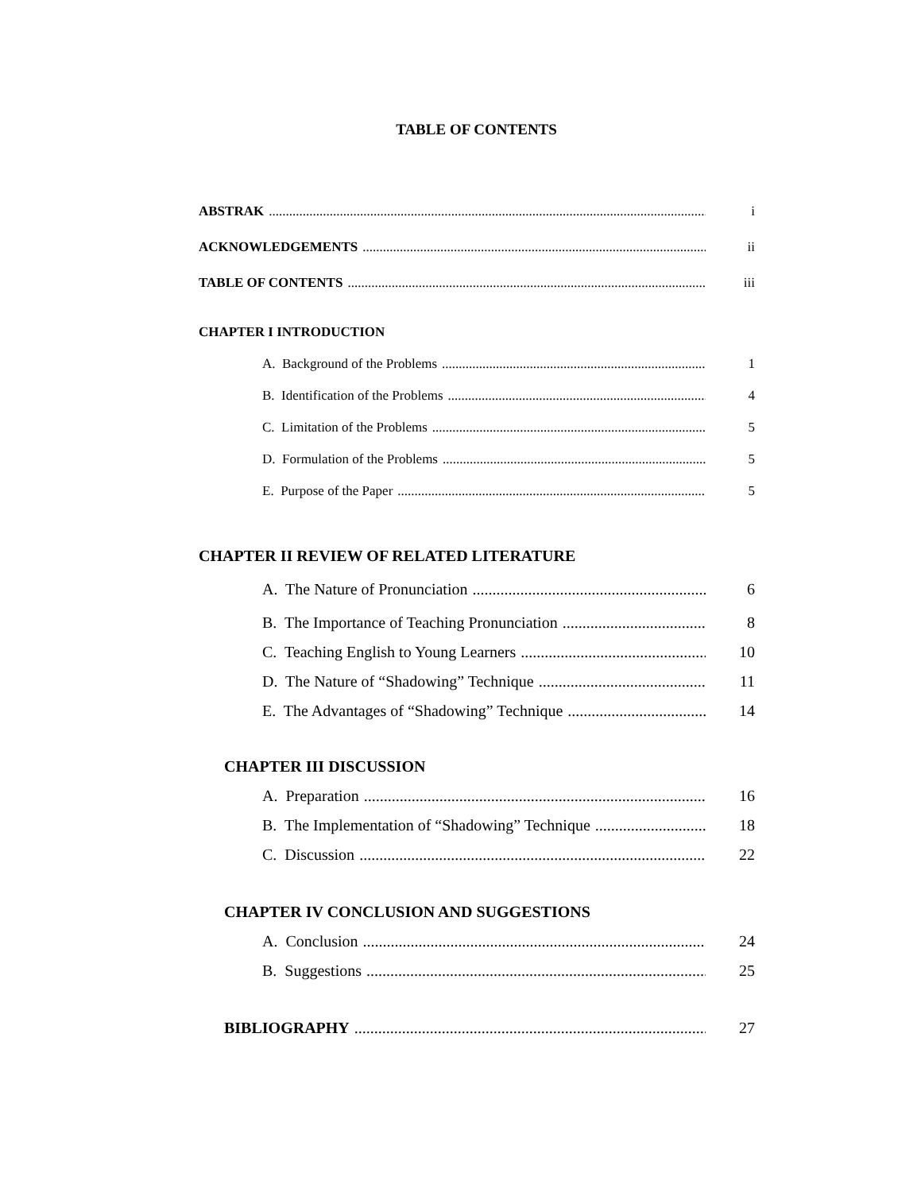TABLE OF CONTENTS
ABSTRAK i
ACKNOWLEDGEMENTS ii
TABLE OF CONTENTS iii
CHAPTER I INTRODUCTION
A. Background of the Problems 1
B. Identification of the Problems 4
C. Limitation of the Problems 5
D. Formulation of the Problems 5
E. Purpose of the Paper 5
CHAPTER II REVIEW OF RELATED LITERATURE
A. The Nature of Pronunciation 6
B. The Importance of Teaching Pronunciation 8
C. Teaching English to Young Learners 10
D. The Nature of “Shadowing” Technique 11
E. The Advantages of “Shadowing” Technique 14
CHAPTER III DISCUSSION
A. Preparation 16
B. The Implementation of “Shadowing” Technique 18
C. Discussion 22
CHAPTER IV CONCLUSION AND SUGGESTIONS
A. Conclusion 24
B. Suggestions 25
BIBLIOGRAPHY 27